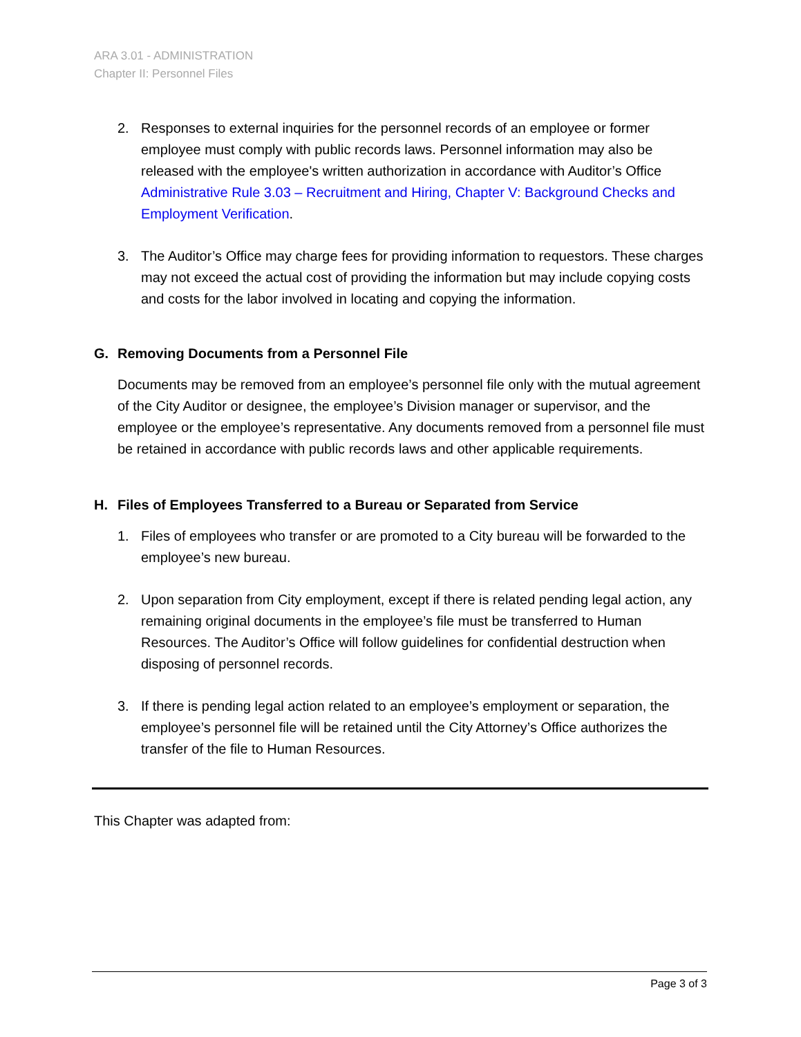ARA 3.01 - ADMINISTRATION
Chapter II: Personnel Files
2. Responses to external inquiries for the personnel records of an employee or former employee must comply with public records laws. Personnel information may also be released with the employee's written authorization in accordance with Auditor’s Office Administrative Rule 3.03 – Recruitment and Hiring, Chapter V: Background Checks and Employment Verification.
3. The Auditor’s Office may charge fees for providing information to requestors. These charges may not exceed the actual cost of providing the information but may include copying costs and costs for the labor involved in locating and copying the information.
G. Removing Documents from a Personnel File
Documents may be removed from an employee’s personnel file only with the mutual agreement of the City Auditor or designee, the employee’s Division manager or supervisor, and the employee or the employee’s representative. Any documents removed from a personnel file must be retained in accordance with public records laws and other applicable requirements.
H. Files of Employees Transferred to a Bureau or Separated from Service
1. Files of employees who transfer or are promoted to a City bureau will be forwarded to the employee’s new bureau.
2. Upon separation from City employment, except if there is related pending legal action, any remaining original documents in the employee’s file must be transferred to Human Resources. The Auditor’s Office will follow guidelines for confidential destruction when disposing of personnel records.
3. If there is pending legal action related to an employee’s employment or separation, the employee’s personnel file will be retained until the City Attorney’s Office authorizes the transfer of the file to Human Resources.
This Chapter was adapted from:
Page 3 of 3